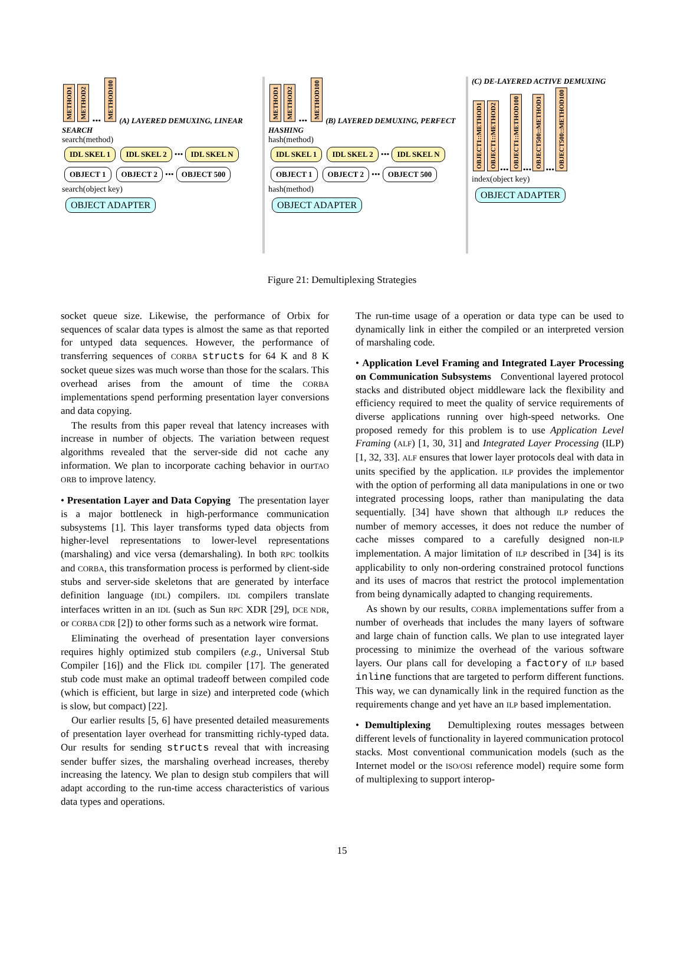METHOD1 METHOD2 ••• METHOD100 (A) LAYERED DEMUXING, LINEAR SEARCH
search(method)
IDL SKEL 1 IDL SKEL 2 ••• IDL SKEL N
OBJECT 1 OBJECT 2 ••• OBJECT 500
search(object key)
OBJECT ADAPTER
METHOD1 METHOD2 ••• METHOD100 (B) LAYERED DEMUXING, PERFECT HASHING
hash(method)
IDL SKEL 1 IDL SKEL 2 ••• IDL SKEL N
OBJECT 1 OBJECT 2 ••• OBJECT 500
hash(method)
OBJECT ADAPTER
(C) DE-LAYERED ACTIVE DEMUXING
OBJECT1::METHOD1 OBJECT1::METHOD2 ••• OBJECT1::METHOD100 ••• OBJECT500::METHOD1 ••• OBJECT500::METHOD100
index(object key)
OBJECT ADAPTER
Figure 21: Demultiplexing Strategies
socket queue size. Likewise, the performance of Orbix for sequences of scalar data types is almost the same as that reported for untyped data sequences. However, the performance of transferring sequences of CORBA structs for 64 K and 8 K socket queue sizes was much worse than those for the scalars. This overhead arises from the amount of time the CORBA implementations spend performing presentation layer conversions and data copying.
The results from this paper reveal that latency increases with increase in number of objects. The variation between request algorithms revealed that the server-side did not cache any information. We plan to incorporate caching behavior in ourTAO ORB to improve latency.
• Presentation Layer and Data Copying The presentation layer is a major bottleneck in high-performance communication subsystems [1]. This layer transforms typed data objects from higher-level representations to lower-level representations (marshaling) and vice versa (demarshaling). In both RPC toolkits and CORBA, this transformation process is performed by client-side stubs and server-side skeletons that are generated by interface definition language (IDL) compilers. IDL compilers translate interfaces written in an IDL (such as Sun RPC XDR [29], DCE NDR, or CORBA CDR [2]) to other forms such as a network wire format.
Eliminating the overhead of presentation layer conversions requires highly optimized stub compilers (e.g., Universal Stub Compiler [16]) and the Flick IDL compiler [17]. The generated stub code must make an optimal tradeoff between compiled code (which is efficient, but large in size) and interpreted code (which is slow, but compact) [22].
Our earlier results [5, 6] have presented detailed measurements of presentation layer overhead for transmitting richly-typed data. Our results for sending structs reveal that with increasing sender buffer sizes, the marshaling overhead increases, thereby increasing the latency. We plan to design stub compilers that will adapt according to the run-time access characteristics of various data types and operations.
The run-time usage of a operation or data type can be used to dynamically link in either the compiled or an interpreted version of marshaling code.
• Application Level Framing and Integrated Layer Processing on Communication Subsystems Conventional layered protocol stacks and distributed object middleware lack the flexibility and efficiency required to meet the quality of service requirements of diverse applications running over high-speed networks. One proposed remedy for this problem is to use Application Level Framing (ALF) [1, 30, 31] and Integrated Layer Processing (ILP) [1, 32, 33]. ALF ensures that lower layer protocols deal with data in units specified by the application. ILP provides the implementor with the option of performing all data manipulations in one or two integrated processing loops, rather than manipulating the data sequentially. [34] have shown that although ILP reduces the number of memory accesses, it does not reduce the number of cache misses compared to a carefully designed non-ILP implementation. A major limitation of ILP described in [34] is its applicability to only non-ordering constrained protocol functions and its uses of macros that restrict the protocol implementation from being dynamically adapted to changing requirements.
As shown by our results, CORBA implementations suffer from a number of overheads that includes the many layers of software and large chain of function calls. We plan to use integrated layer processing to minimize the overhead of the various software layers. Our plans call for developing a factory of ILP based inline functions that are targeted to perform different functions. This way, we can dynamically link in the required function as the requirements change and yet have an ILP based implementation.
• Demultiplexing Demultiplexing routes messages between different levels of functionality in layered communication protocol stacks. Most conventional communication models (such as the Internet model or the ISO/OSI reference model) require some form of multiplexing to support interop-
15